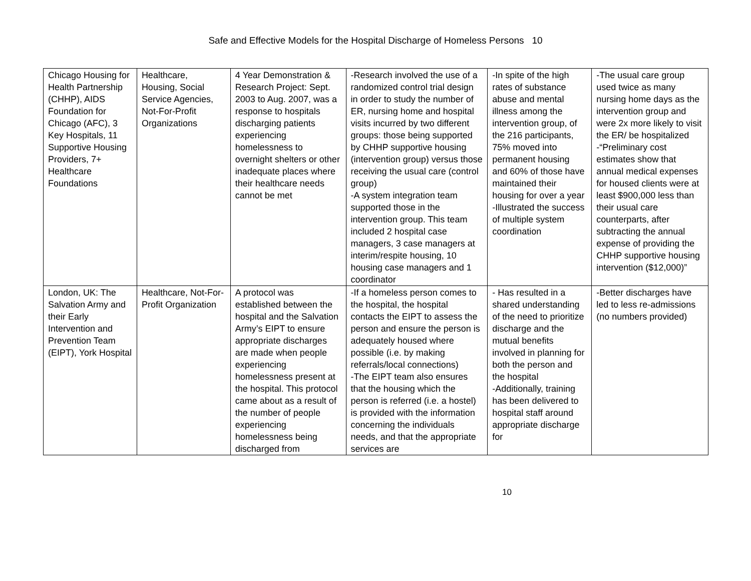Safe and Effective Models for the Hospital Discharge of Homeless Persons 10
| Chicago Housing for Health Partnership (CHHP), AIDS Foundation for Chicago (AFC), 3 Key Hospitals, 11 Supportive Housing Providers, 7+ Healthcare Foundations | Healthcare, Housing, Social Service Agencies, Not-For-Profit Organizations | 4 Year Demonstration & Research Project: Sept. 2003 to Aug. 2007, was a response to hospitals discharging patients experiencing homelessness to overnight shelters or other inadequate places where their healthcare needs cannot be met | -Research involved the use of a randomized control trial design in order to study the number of ER, nursing home and hospital visits incurred by two different groups: those being supported by CHHP supportive housing (intervention group) versus those receiving the usual care (control group) -A system integration team supported those in the intervention group. This team included 2 hospital case managers, 3 case managers at interim/respite housing, 10 housing case managers and 1 coordinator | -In spite of the high rates of substance abuse and mental illness among the intervention group, of the 216 participants, 75% moved into permanent housing and 60% of those have maintained their housing for over a year -Illustrated the success of multiple system coordination | -The usual care group used twice as many nursing home days as the intervention group and were 2x more likely to visit the ER/ be hospitalized -“Preliminary cost estimates show that annual medical expenses for housed clients were at least $900,000 less than their usual care counterparts, after subtracting the annual expense of providing the CHHP supportive housing intervention ($12,000)” |
| London, UK: The Salvation Army and their Early Intervention and Prevention Team (EIPT), York Hospital | Healthcare, Not-For-Profit Organization | A protocol was established between the hospital and the Salvation Army’s EIPT to ensure appropriate discharges are made when people experiencing homelessness present at the hospital. This protocol came about as a result of the number of people experiencing homelessness being discharged from | -If a homeless person comes to the hospital, the hospital contacts the EIPT to assess the person and ensure the person is adequately housed where possible (i.e. by making referrals/local connections) -The EIPT team also ensures that the housing which the person is referred (i.e. a hostel) is provided with the information concerning the individuals needs, and that the appropriate services are | - Has resulted in a shared understanding of the need to prioritize discharge and the mutual benefits involved in planning for both the person and the hospital -Additionally, training has been delivered to hospital staff around appropriate discharge for | -Better discharges have led to less re-admissions (no numbers provided) |
10